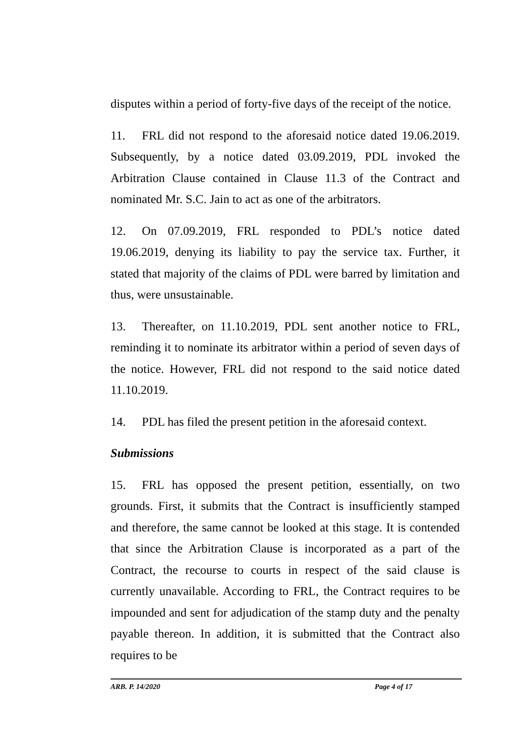disputes within a period of forty-five days of the receipt of the notice.
11. FRL did not respond to the aforesaid notice dated 19.06.2019. Subsequently, by a notice dated 03.09.2019, PDL invoked the Arbitration Clause contained in Clause 11.3 of the Contract and nominated Mr. S.C. Jain to act as one of the arbitrators.
12. On 07.09.2019, FRL responded to PDL’s notice dated 19.06.2019, denying its liability to pay the service tax. Further, it stated that majority of the claims of PDL were barred by limitation and thus, were unsustainable.
13. Thereafter, on 11.10.2019, PDL sent another notice to FRL, reminding it to nominate its arbitrator within a period of seven days of the notice. However, FRL did not respond to the said notice dated 11.10.2019.
14. PDL has filed the present petition in the aforesaid context.
Submissions
15. FRL has opposed the present petition, essentially, on two grounds. First, it submits that the Contract is insufficiently stamped and therefore, the same cannot be looked at this stage. It is contended that since the Arbitration Clause is incorporated as a part of the Contract, the recourse to courts in respect of the said clause is currently unavailable. According to FRL, the Contract requires to be impounded and sent for adjudication of the stamp duty and the penalty payable thereon. In addition, it is submitted that the Contract also requires to be
ARB. P. 14/2020 Page 4 of 17